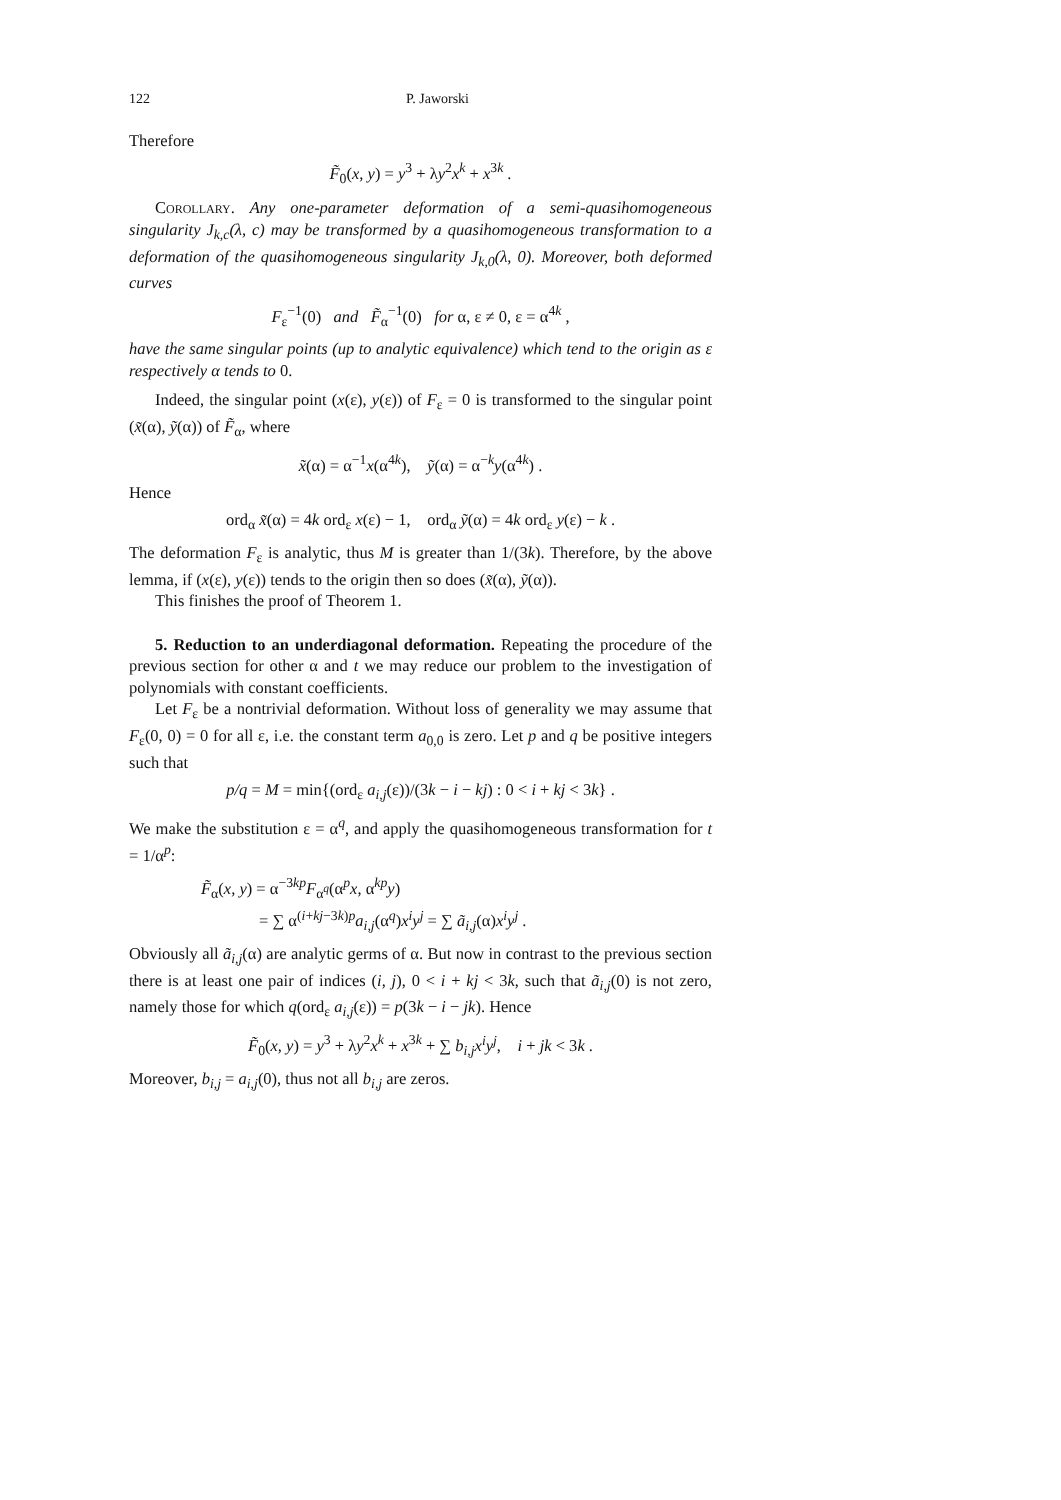122 P. Jaworski
Therefore
F̃<sub>0</sub>(x, y) = y<sup>3</sup> + λy<sup>2</sup>x<sup>k</sup> + x<sup>3k</sup> .
Corollary. Any one-parameter deformation of a semi-quasihomogeneous singularity J<sub>k,c</sub>(λ, c) may be transformed by a quasihomogeneous transformation to a deformation of the quasihomogeneous singularity J<sub>k,0</sub>(λ, 0). Moreover, both deformed curves
F<sub>ε</sub><sup>−1</sup>(0) and F̃<sub>α</sub><sup>−1</sup>(0) for α, ε ≠ 0, ε = α<sup>4k</sup> ,
have the same singular points (up to analytic equivalence) which tend to the origin as ε respectively α tends to 0.
Indeed, the singular point (x(ε), y(ε)) of F<sub>ε</sub> = 0 is transformed to the singular point (x̃(α), ỹ(α)) of F̃<sub>α</sub>, where
x̃(α) = α<sup>−1</sup>x(α<sup>4k</sup>), ỹ(α) = α<sup>−k</sup>y(α<sup>4k</sup>) .
Hence
ord<sub>α</sub> x̃(α) = 4k ord<sub>ε</sub> x(ε) − 1, ord<sub>α</sub> ỹ(α) = 4k ord<sub>ε</sub> y(ε) − k .
The deformation F<sub>ε</sub> is analytic, thus M is greater than 1/(3k). Therefore, by the above lemma, if (x(ε), y(ε)) tends to the origin then so does (x̃(α), ỹ(α)).
This finishes the proof of Theorem 1.
5. Reduction to an underdiagonal deformation. Repeating the procedure of the previous section for other α and t we may reduce our problem to the investigation of polynomials with constant coefficients.
Let F<sub>ε</sub> be a nontrivial deformation. Without loss of generality we may assume that F<sub>ε</sub>(0, 0) = 0 for all ε, i.e. the constant term a<sub>0,0</sub> is zero. Let p and q be positive integers such that
p/q = M = min{(ord<sub>ε</sub> a<sub>i,j</sub>(ε))/(3k − i − kj) : 0 < i + kj < 3k} .
We make the substitution ε = α<sup>q</sup>, and apply the quasihomogeneous transformation for t = 1/α<sup>p</sup>:
F̃<sub>α</sub>(x, y) = α<sup>−3kp</sup>F<sub>α<sup>q</sup></sub>(α<sup>p</sup>x, α<sup>kp</sup>y)
= ∑ α<sup>(i+kj−3k)p</sup>a<sub>i,j</sub>(α<sup>q</sup>)x<sup>i</sup>y<sup>j</sup> = ∑ ã<sub>i,j</sub>(α)x<sup>i</sup>y<sup>j</sup> .
Obviously all ã<sub>i,j</sub>(α) are analytic germs of α. But now in contrast to the previous section there is at least one pair of indices (i, j), 0 < i + kj < 3k, such that ã<sub>i,j</sub>(0) is not zero, namely those for which q(ord<sub>ε</sub> a<sub>i,j</sub>(ε)) = p(3k − i − jk). Hence
F̃<sub>0</sub>(x, y) = y<sup>3</sup> + λy<sup>2</sup>x<sup>k</sup> + x<sup>3k</sup> + ∑ b<sub>i,j</sub>x<sup>i</sup>y<sup>j</sup>, i + jk < 3k .
Moreover, b<sub>i,j</sub> = a<sub>i,j</sub>(0), thus not all b<sub>i,j</sub> are zeros.